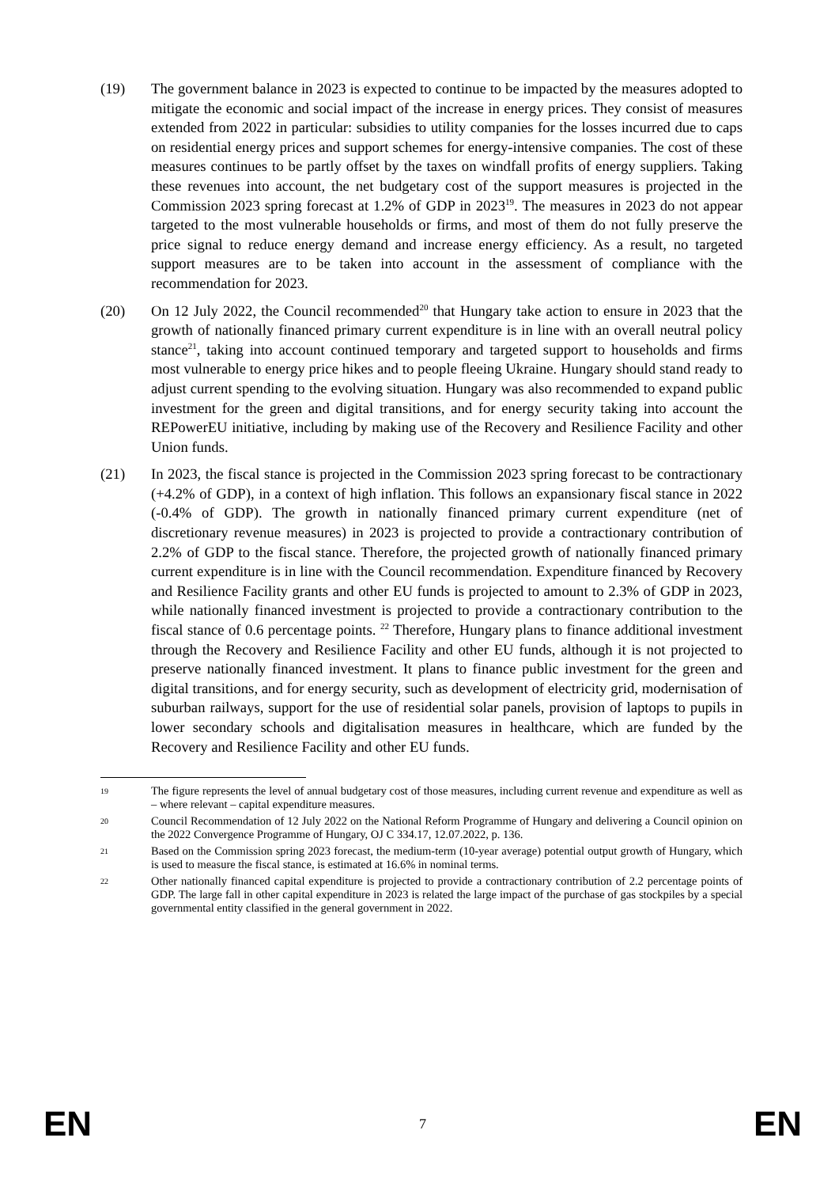(19) The government balance in 2023 is expected to continue to be impacted by the measures adopted to mitigate the economic and social impact of the increase in energy prices. They consist of measures extended from 2022 in particular: subsidies to utility companies for the losses incurred due to caps on residential energy prices and support schemes for energy-intensive companies. The cost of these measures continues to be partly offset by the taxes on windfall profits of energy suppliers. Taking these revenues into account, the net budgetary cost of the support measures is projected in the Commission 2023 spring forecast at 1.2% of GDP in 2023<sup>19</sup>. The measures in 2023 do not appear targeted to the most vulnerable households or firms, and most of them do not fully preserve the price signal to reduce energy demand and increase energy efficiency. As a result, no targeted support measures are to be taken into account in the assessment of compliance with the recommendation for 2023.
(20) On 12 July 2022, the Council recommended<sup>20</sup> that Hungary take action to ensure in 2023 that the growth of nationally financed primary current expenditure is in line with an overall neutral policy stance<sup>21</sup>, taking into account continued temporary and targeted support to households and firms most vulnerable to energy price hikes and to people fleeing Ukraine. Hungary should stand ready to adjust current spending to the evolving situation. Hungary was also recommended to expand public investment for the green and digital transitions, and for energy security taking into account the REPowerEU initiative, including by making use of the Recovery and Resilience Facility and other Union funds.
(21) In 2023, the fiscal stance is projected in the Commission 2023 spring forecast to be contractionary (+4.2% of GDP), in a context of high inflation. This follows an expansionary fiscal stance in 2022 (-0.4% of GDP). The growth in nationally financed primary current expenditure (net of discretionary revenue measures) in 2023 is projected to provide a contractionary contribution of 2.2% of GDP to the fiscal stance. Therefore, the projected growth of nationally financed primary current expenditure is in line with the Council recommendation. Expenditure financed by Recovery and Resilience Facility grants and other EU funds is projected to amount to 2.3% of GDP in 2023, while nationally financed investment is projected to provide a contractionary contribution to the fiscal stance of 0.6 percentage points. <sup>22</sup> Therefore, Hungary plans to finance additional investment through the Recovery and Resilience Facility and other EU funds, although it is not projected to preserve nationally financed investment. It plans to finance public investment for the green and digital transitions, and for energy security, such as development of electricity grid, modernisation of suburban railways, support for the use of residential solar panels, provision of laptops to pupils in lower secondary schools and digitalisation measures in healthcare, which are funded by the Recovery and Resilience Facility and other EU funds.
19
The figure represents the level of annual budgetary cost of those measures, including current revenue and expenditure as well as – where relevant – capital expenditure measures.
20
Council Recommendation of 12 July 2022 on the National Reform Programme of Hungary and delivering a Council opinion on the 2022 Convergence Programme of Hungary, OJ C 334.17, 12.07.2022, p. 136.
21
Based on the Commission spring 2023 forecast, the medium-term (10-year average) potential output growth of Hungary, which is used to measure the fiscal stance, is estimated at 16.6% in nominal terms.
22
Other nationally financed capital expenditure is projected to provide a contractionary contribution of 2.2 percentage points of GDP. The large fall in other capital expenditure in 2023 is related the large impact of the purchase of gas stockpiles by a special governmental entity classified in the general government in 2022.
EN 7 EN